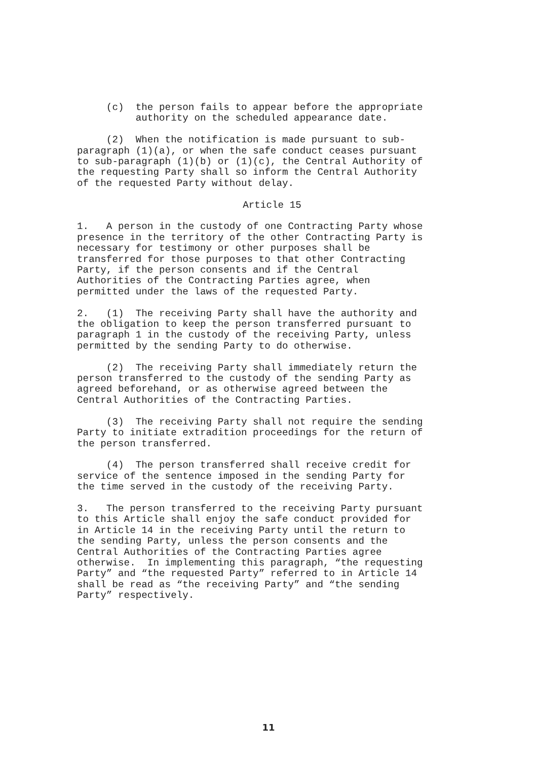(c) the person fails to appear before the appropriate authority on the scheduled appearance date.
(2) When the notification is made pursuant to sub- paragraph (1)(a), or when the safe conduct ceases pursuant to sub-paragraph (1)(b) or (1)(c), the Central Authority of the requesting Party shall so inform the Central Authority of the requested Party without delay.
Article 15
1. A person in the custody of one Contracting Party whose presence in the territory of the other Contracting Party is necessary for testimony or other purposes shall be transferred for those purposes to that other Contracting Party, if the person consents and if the Central Authorities of the Contracting Parties agree, when permitted under the laws of the requested Party.
2. (1) The receiving Party shall have the authority and the obligation to keep the person transferred pursuant to paragraph 1 in the custody of the receiving Party, unless permitted by the sending Party to do otherwise.
(2) The receiving Party shall immediately return the person transferred to the custody of the sending Party as agreed beforehand, or as otherwise agreed between the Central Authorities of the Contracting Parties.
(3) The receiving Party shall not require the sending Party to initiate extradition proceedings for the return of the person transferred.
(4) The person transferred shall receive credit for service of the sentence imposed in the sending Party for the time served in the custody of the receiving Party.
3. The person transferred to the receiving Party pursuant to this Article shall enjoy the safe conduct provided for in Article 14 in the receiving Party until the return to the sending Party, unless the person consents and the Central Authorities of the Contracting Parties agree otherwise. In implementing this paragraph, “the requesting Party” and “the requested Party” referred to in Article 14 shall be read as “the receiving Party” and “the sending Party” respectively.
11